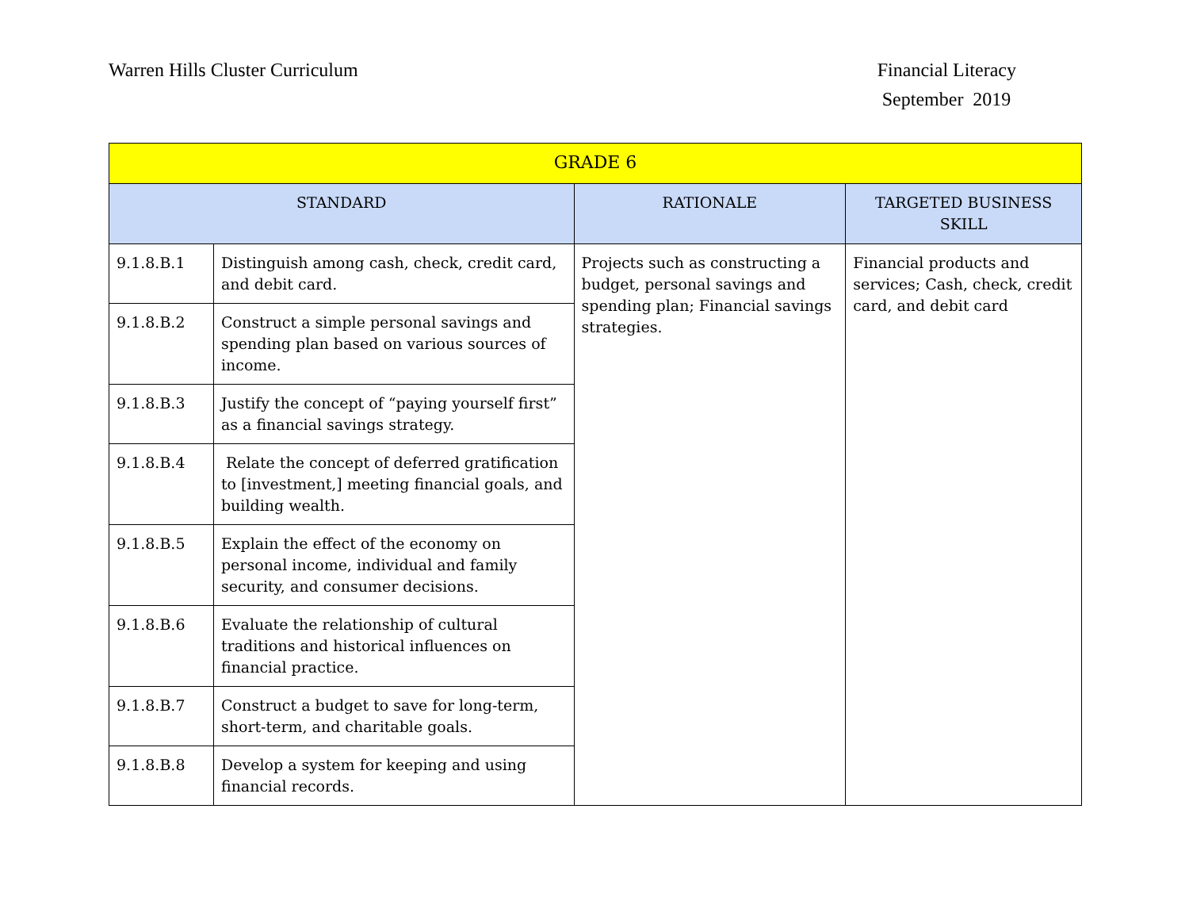Warren Hills Cluster Curriculum
Financial Literacy
September 2019
| GRADE 6 | | | |
| --- | --- | --- | --- |
| STANDARD | | RATIONALE | TARGETED BUSINESS SKILL |
| 9.1.8.B.1 | Distinguish among cash, check, credit card, and debit card. | Projects such as constructing a budget, personal savings and spending plan; Financial savings strategies. | Financial products and services; Cash, check, credit card, and debit card |
| 9.1.8.B.2 | Construct a simple personal savings and spending plan based on various sources of income. | | |
| 9.1.8.B.3 | Justify the concept of “paying yourself first” as a financial savings strategy. | | |
| 9.1.8.B.4 | Relate the concept of deferred gratification to [investment,] meeting financial goals, and building wealth. | | |
| 9.1.8.B.5 | Explain the effect of the economy on personal income, individual and family security, and consumer decisions. | | |
| 9.1.8.B.6 | Evaluate the relationship of cultural traditions and historical influences on financial practice. | | |
| 9.1.8.B.7 | Construct a budget to save for long-term, short-term, and charitable goals. | | |
| 9.1.8.B.8 | Develop a system for keeping and using financial records. | | |